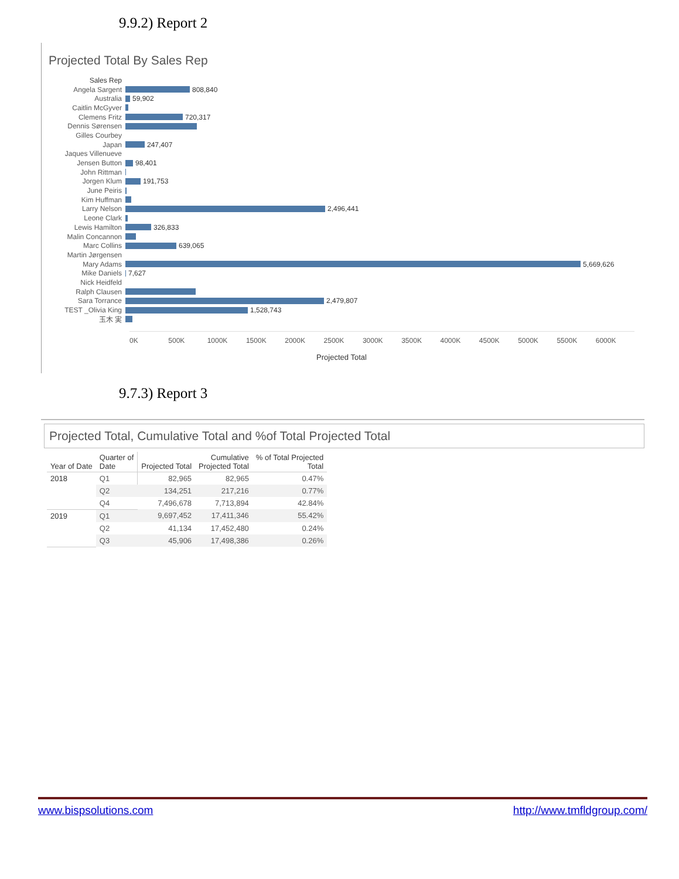9.9.2) Report 2
Projected Total By Sales Rep
Sales Rep
Angela Sargent 808,840
Australia 59,902
Caitlin McGyver
Clemens Fritz 720,317
Dennis Sørensen
Gilles Courbey
Japan 247,407
Jaques Villenueve
Jensen Button 98,401
John Rittman
Jorgen Klum 191,753
June Peiris
Kim Huffman
Larry Nelson 2,496,441
Leone Clark
Lewis Hamilton 326,833
Malin Concannon
Marc Collins 639,065
Martin Jørgensen
Mary Adams 5,669,626
Mike Daniels 7,627
Nick Heidfeld
Ralph Clausen
Sara Torrance 2,479,807
TEST _Olivia King 1,528,743
玉木 実
0K 500K 1000K 1500K 2000K 2500K 3000K 3500K 4000K 4500K 5000K 5500K 6000K
Projected Total
9.7.3) Report 3
Projected Total, Cumulative Total and %of Total Projected Total
| Year of Date | Quarter of Date | Projected Total | Cumulative Projected Total | % of Total Projected Total |
| --- | --- | --- | --- | --- |
| 2018 | Q1 | 82,965 | 82,965 | 0.47% |
| | Q2 | 134,251 | 217,216 | 0.77% |
| | Q4 | 7,496,678 | 7,713,894 | 42.84% |
| 2019 | Q1 | 9,697,452 | 17,411,346 | 55.42% |
| | Q2 | 41,134 | 17,452,480 | 0.24% |
| | Q3 | 45,906 | 17,498,386 | 0.26% |
www.bispsolutions.com http://www.tmfldgroup.com/